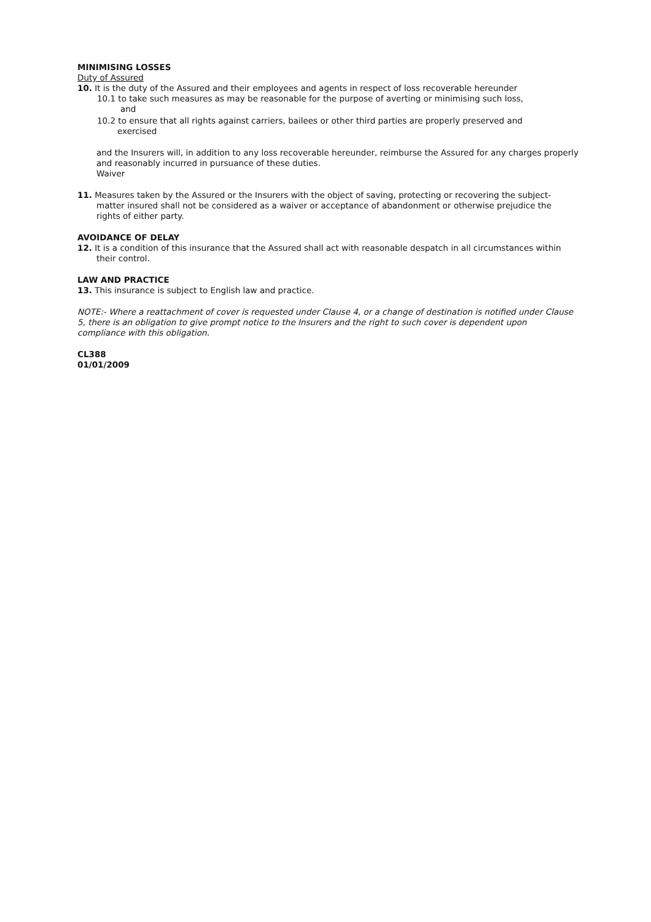MINIMISING LOSSES
Duty of Assured
10. It is the duty of the Assured and their employees and agents in respect of loss recoverable hereunder
10.1 to take such measures as may be reasonable for the purpose of averting or minimising such loss,
and
10.2 to ensure that all rights against carriers, bailees or other third parties are properly preserved and
exercised
and the Insurers will, in addition to any loss recoverable hereunder, reimburse the Assured for any charges properly and reasonably incurred in pursuance of these duties.
Waiver
11. Measures taken by the Assured or the Insurers with the object of saving, protecting or recovering the subject-matter insured shall not be considered as a waiver or acceptance of abandonment or otherwise prejudice the rights of either party.
AVOIDANCE OF DELAY
12. It is a condition of this insurance that the Assured shall act with reasonable despatch in all circumstances within their control.
LAW AND PRACTICE
13. This insurance is subject to English law and practice.
NOTE:- Where a reattachment of cover is requested under Clause 4, or a change of destination is notified under Clause 5, there is an obligation to give prompt notice to the Insurers and the right to such cover is dependent upon compliance with this obligation.
CL388
01/01/2009